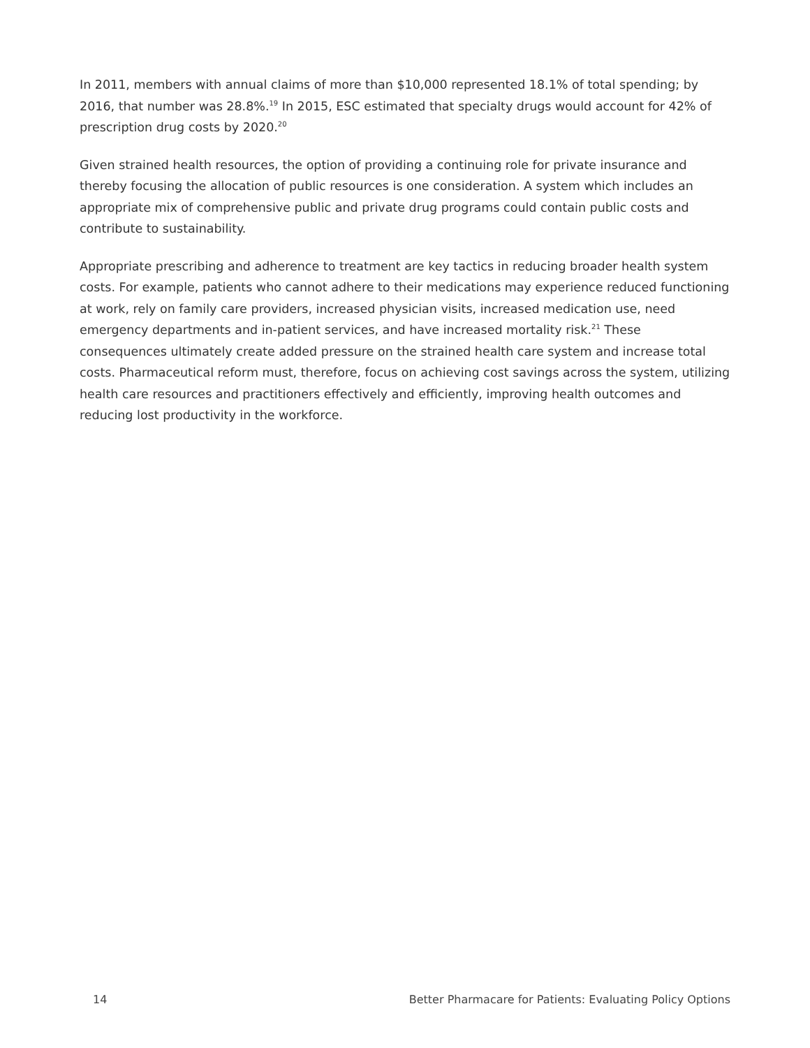In 2011, members with annual claims of more than $10,000 represented 18.1% of total spending; by 2016, that number was 28.8%.<sup>19</sup> In 2015, ESC estimated that specialty drugs would account for 42% of prescription drug costs by 2020.<sup>20</sup>
Given strained health resources, the option of providing a continuing role for private insurance and thereby focusing the allocation of public resources is one consideration. A system which includes an appropriate mix of comprehensive public and private drug programs could contain public costs and contribute to sustainability.
Appropriate prescribing and adherence to treatment are key tactics in reducing broader health system costs. For example, patients who cannot adhere to their medications may experience reduced functioning at work, rely on family care providers, increased physician visits, increased medication use, need emergency departments and in-patient services, and have increased mortality risk.<sup>21</sup> These consequences ultimately create added pressure on the strained health care system and increase total costs. Pharmaceutical reform must, therefore, focus on achieving cost savings across the system, utilizing health care resources and practitioners effectively and efficiently, improving health outcomes and reducing lost productivity in the workforce.
14 Better Pharmacare for Patients: Evaluating Policy Options